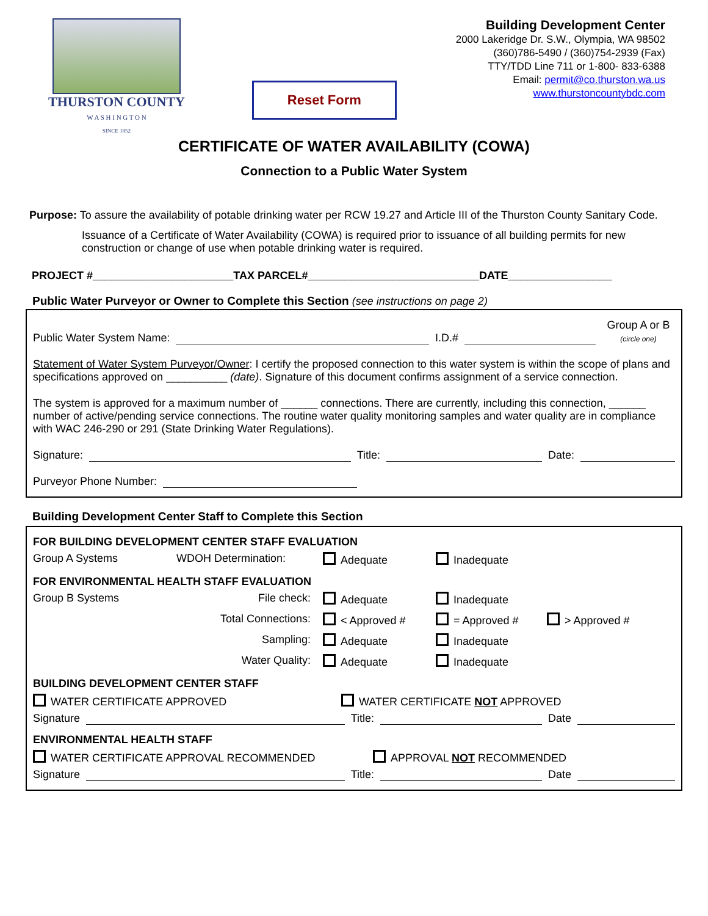THURSTON COUNTY
W A S H I N G T O N
SINCE 1852
Reset Form
Building Development Center
2000 Lakeridge Dr. S.W., Olympia, WA 98502
(360)786-5490 / (360)754-2939 (Fax)
TTY/TDD Line 711 or 1-800- 833-6388
Email: permit@co.thurston.wa.us
www.thurstoncountybdc.com
CERTIFICATE OF WATER AVAILABILITY (COWA)
Connection to a Public Water System
Purpose: To assure the availability of potable drinking water per RCW 19.27 and Article III of the Thurston County Sanitary Code.
Issuance of a Certificate of Water Availability (COWA) is required prior to issuance of all building permits for new construction or change of use when potable drinking water is required.
PROJECT #_______________________TAX PARCEL#____________________________DATE_________________
Public Water Purveyor or Owner to Complete this Section (see instructions on page 2)
Public Water System Name: I.D.# Group A or B
(circle one)
Statement of Water System Purveyor/Owner: I certify the proposed connection to this water system is within the scope of plans and specifications approved on __________ (date). Signature of this document confirms assignment of a service connection.
The system is approved for a maximum number of ______ connections. There are currently, including this connection, ______ number of active/pending service connections. The routine water quality monitoring samples and water quality are in compliance with WAC 246-290 or 291 (State Drinking Water Regulations).
Signature: Title: Date:
Purveyor Phone Number:
Building Development Center Staff to Complete this Section
FOR BUILDING DEVELOPMENT CENTER STAFF EVALUATION
Group A Systems WDOH Determination: Adequate Inadequate
FOR ENVIRONMENTAL HEALTH STAFF EVALUATION
Group B Systems File check: Adequate Inadequate Total Connections: < Approved # = Approved # > Approved # Sampling: Adequate Inadequate Water Quality: Adequate Inadequate
BUILDING DEVELOPMENT CENTER STAFF
WATER CERTIFICATE APPROVED WATER CERTIFICATE NOT APPROVED
Signature Title: Date
ENVIRONMENTAL HEALTH STAFF
WATER CERTIFICATE APPROVAL RECOMMENDED APPROVAL NOT RECOMMENDED
Signature Title: Date